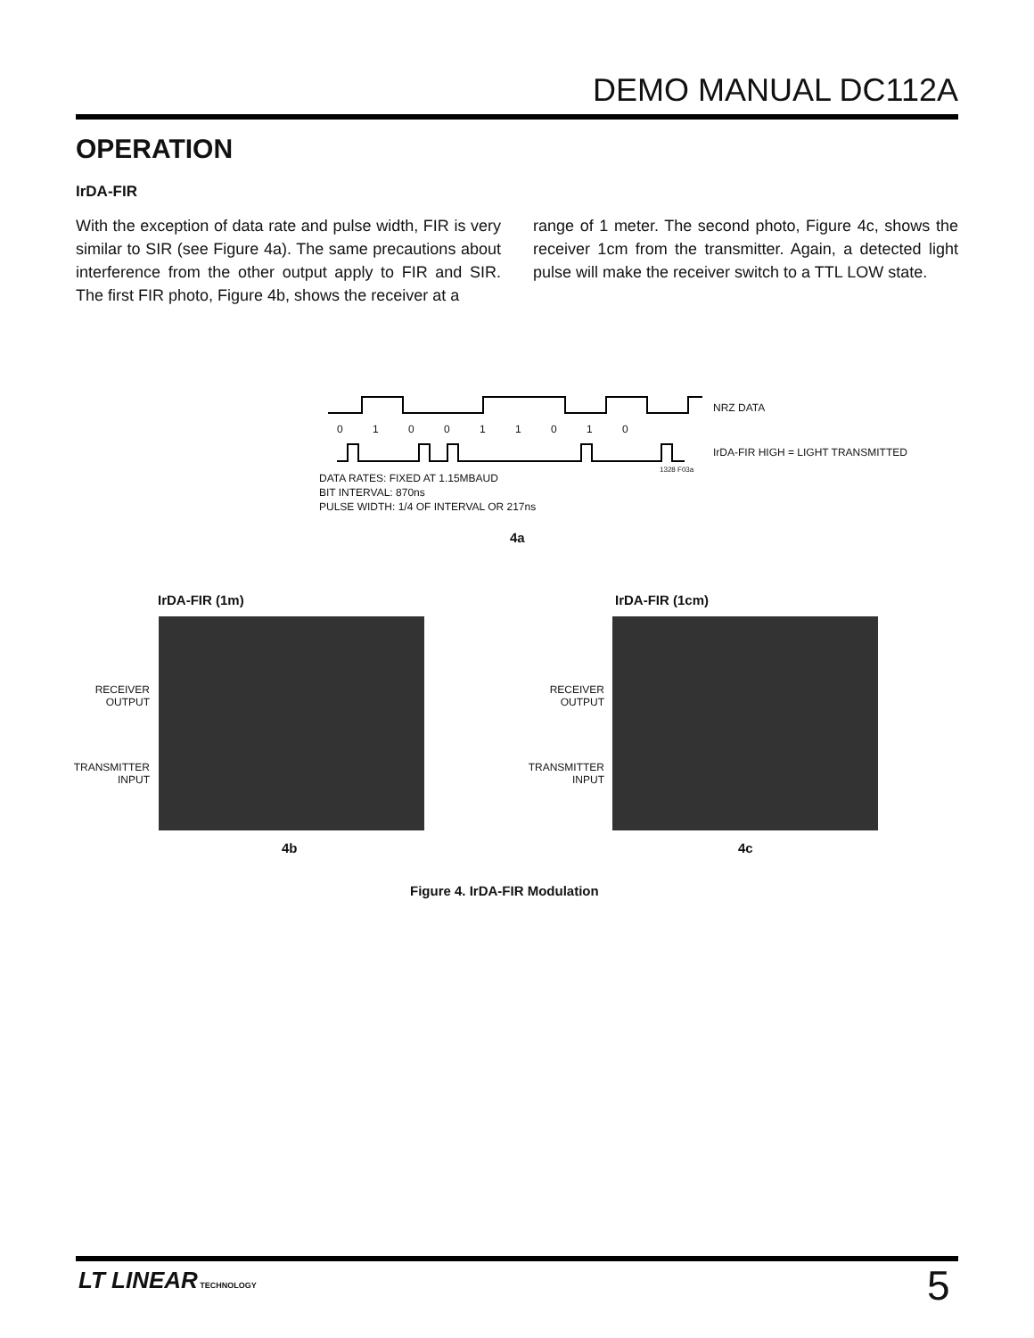DEMO MANUAL DC112A
OPERATION
IrDA-FIR
With the exception of data rate and pulse width, FIR is very similar to SIR (see Figure 4a). The same precautions about interference from the other output apply to FIR and SIR. The first FIR photo, Figure 4b, shows the receiver at a
range of 1 meter. The second photo, Figure 4c, shows the receiver 1cm from the transmitter. Again, a detected light pulse will make the receiver switch to a TTL LOW state.
0 1 0 0 1 1 0 1 0
NRZ DATA
IrDA-FIR HIGH = LIGHT TRANSMITTED
1328 F03a
DATA RATES: FIXED AT 1.15MBAUD
BIT INTERVAL: 870ns
PULSE WIDTH: 1/4 OF INTERVAL OR 217ns
4a
IrDA-FIR (1m) IrDA-FIR (1cm)
RECEIVER
OUTPUT
TRANSMITTER
INPUT
RECEIVER
OUTPUT
TRANSMITTER
INPUT
4b 4c
Figure 4. IrDA-FIR Modulation
LT LINEAR TECHNOLOGY 5